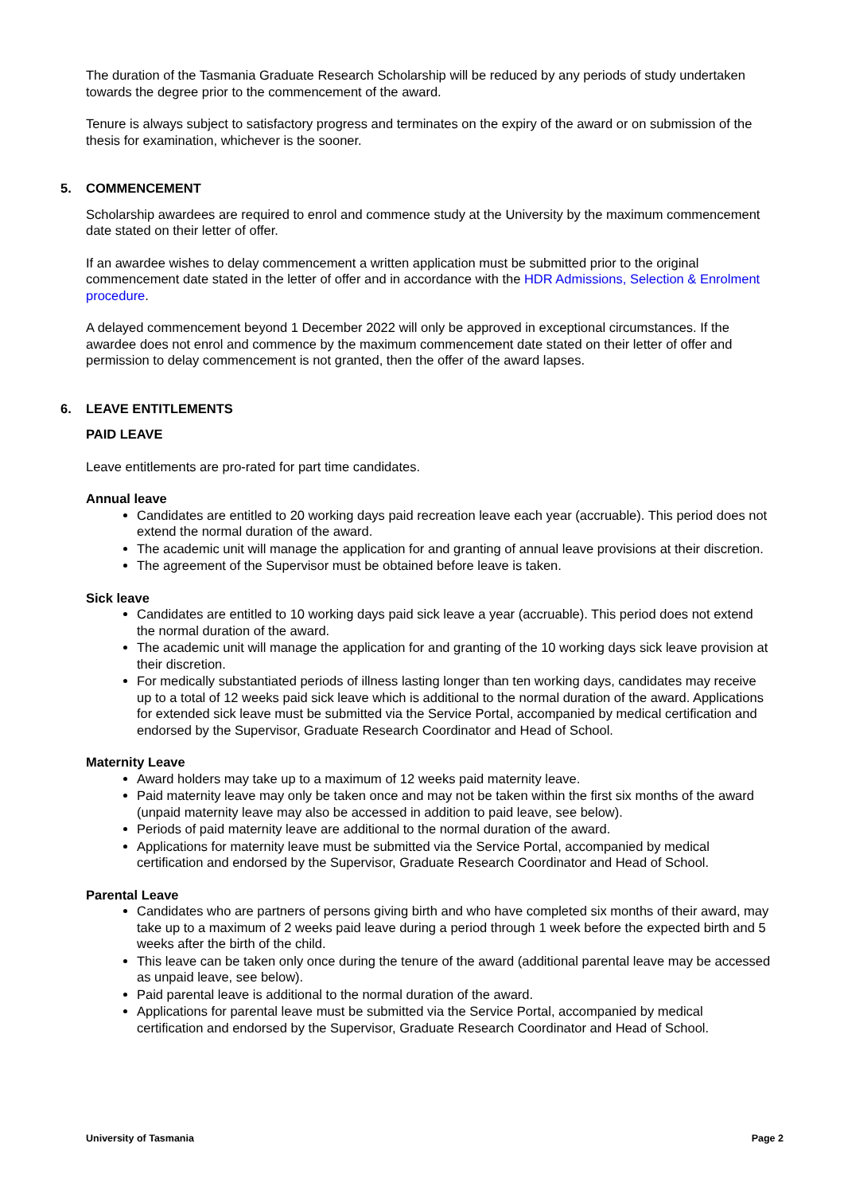The duration of the Tasmania Graduate Research Scholarship will be reduced by any periods of study undertaken towards the degree prior to the commencement of the award.
Tenure is always subject to satisfactory progress and terminates on the expiry of the award or on submission of the thesis for examination, whichever is the sooner.
5. COMMENCEMENT
Scholarship awardees are required to enrol and commence study at the University by the maximum commencement date stated on their letter of offer.
If an awardee wishes to delay commencement a written application must be submitted prior to the original commencement date stated in the letter of offer and in accordance with the HDR Admissions, Selection & Enrolment procedure.
A delayed commencement beyond 1 December 2022 will only be approved in exceptional circumstances. If the awardee does not enrol and commence by the maximum commencement date stated on their letter of offer and permission to delay commencement is not granted, then the offer of the award lapses.
6. LEAVE ENTITLEMENTS
PAID LEAVE
Leave entitlements are pro-rated for part time candidates.
Annual leave
Candidates are entitled to 20 working days paid recreation leave each year (accruable). This period does not extend the normal duration of the award.
The academic unit will manage the application for and granting of annual leave provisions at their discretion.
The agreement of the Supervisor must be obtained before leave is taken.
Sick leave
Candidates are entitled to 10 working days paid sick leave a year (accruable). This period does not extend the normal duration of the award.
The academic unit will manage the application for and granting of the 10 working days sick leave provision at their discretion.
For medically substantiated periods of illness lasting longer than ten working days, candidates may receive up to a total of 12 weeks paid sick leave which is additional to the normal duration of the award. Applications for extended sick leave must be submitted via the Service Portal, accompanied by medical certification and endorsed by the Supervisor, Graduate Research Coordinator and Head of School.
Maternity Leave
Award holders may take up to a maximum of 12 weeks paid maternity leave.
Paid maternity leave may only be taken once and may not be taken within the first six months of the award (unpaid maternity leave may also be accessed in addition to paid leave, see below).
Periods of paid maternity leave are additional to the normal duration of the award.
Applications for maternity leave must be submitted via the Service Portal, accompanied by medical certification and endorsed by the Supervisor, Graduate Research Coordinator and Head of School.
Parental Leave
Candidates who are partners of persons giving birth and who have completed six months of their award, may take up to a maximum of 2 weeks paid leave during a period through 1 week before the expected birth and 5 weeks after the birth of the child.
This leave can be taken only once during the tenure of the award (additional parental leave may be accessed as unpaid leave, see below).
Paid parental leave is additional to the normal duration of the award.
Applications for parental leave must be submitted via the Service Portal, accompanied by medical certification and endorsed by the Supervisor, Graduate Research Coordinator and Head of School.
University of Tasmania Page 2